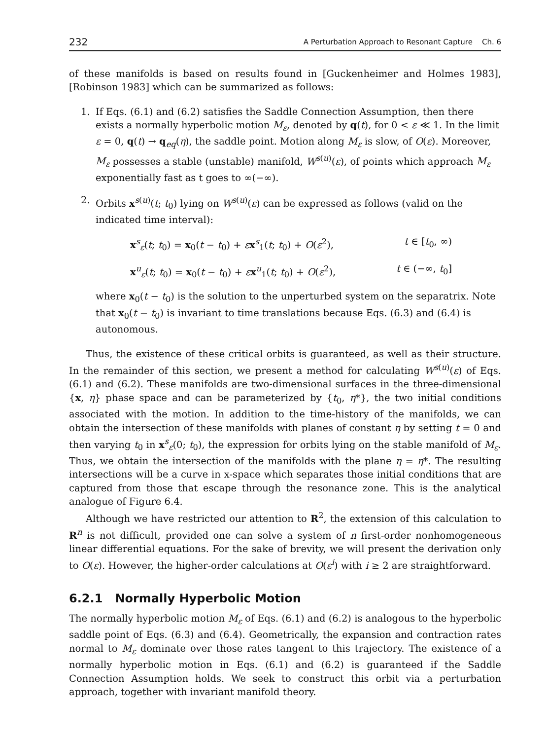232 A Perturbation Approach to Resonant Capture Ch. 6
of these manifolds is based on results found in [Guckenheimer and Holmes 1983], [Robinson 1983] which can be summarized as follows:
1. If Eqs. (6.1) and (6.2) satisfies the Saddle Connection Assumption, then there exists a normally hyperbolic motion M<sub>ε</sub>, denoted by q(t), for 0 < ε ≪ 1. In the limit ε = 0, q(t) → q<sub>eq</sub>(η), the saddle point. Motion along M<sub>ε</sub> is slow, of O(ε). Moreover, M<sub>ε</sub> possesses a stable (unstable) manifold, W<sup>s(u)</sup>(ε), of points which approach M<sub>ε</sub> exponentially fast as t goes to ∞(−∞).
2. Orbits x<sup>s(u)</sup>(t; t<sub>0</sub>) lying on W<sup>s(u)</sup>(ε) can be expressed as follows (valid on the indicated time interval):
x<sup>s</sup><sub>ε</sub>(t; t<sub>0</sub>) = x<sub>0</sub>(t − t<sub>0</sub>) + εx<sup>s</sup><sub>1</sub>(t; t<sub>0</sub>) + O(ε<sup>2</sup>), t ∈ [t<sub>0</sub>, ∞)
x<sup>u</sup><sub>ε</sub>(t; t<sub>0</sub>) = x<sub>0</sub>(t − t<sub>0</sub>) + εx<sup>u</sup><sub>1</sub>(t; t<sub>0</sub>) + O(ε<sup>2</sup>), t ∈ (−∞, t<sub>0</sub>]
where x<sub>0</sub>(t − t<sub>0</sub>) is the solution to the unperturbed system on the separatrix. Note that x<sub>0</sub>(t − t<sub>0</sub>) is invariant to time translations because Eqs. (6.3) and (6.4) is autonomous.
Thus, the existence of these critical orbits is guaranteed, as well as their structure. In the remainder of this section, we present a method for calculating W<sup>s(u)</sup>(ε) of Eqs. (6.1) and (6.2). These manifolds are two-dimensional surfaces in the three-dimensional {x, η} phase space and can be parameterized by {t<sub>0</sub>, η*}, the two initial conditions associated with the motion. In addition to the time-history of the manifolds, we can obtain the intersection of these manifolds with planes of constant η by setting t = 0 and then varying t<sub>0</sub> in x<sup>s</sup><sub>ε</sub>(0; t<sub>0</sub>), the expression for orbits lying on the stable manifold of M<sub>ε</sub>. Thus, we obtain the intersection of the manifolds with the plane η = η*. The resulting intersections will be a curve in x-space which separates those initial conditions that are captured from those that escape through the resonance zone. This is the analytical analogue of Figure 6.4.
Although we have restricted our attention to R<sup>2</sup>, the extension of this calculation to R<sup>n</sup> is not difficult, provided one can solve a system of n first-order nonhomogeneous linear differential equations. For the sake of brevity, we will present the derivation only to O(ε). However, the higher-order calculations at O(ε<sup>i</sup>) with i ≥ 2 are straightforward.
6.2.1 Normally Hyperbolic Motion
The normally hyperbolic motion M<sub>ε</sub> of Eqs. (6.1) and (6.2) is analogous to the hyperbolic saddle point of Eqs. (6.3) and (6.4). Geometrically, the expansion and contraction rates normal to M<sub>ε</sub> dominate over those rates tangent to this trajectory. The existence of a normally hyperbolic motion in Eqs. (6.1) and (6.2) is guaranteed if the Saddle Connection Assumption holds. We seek to construct this orbit via a perturbation approach, together with invariant manifold theory.